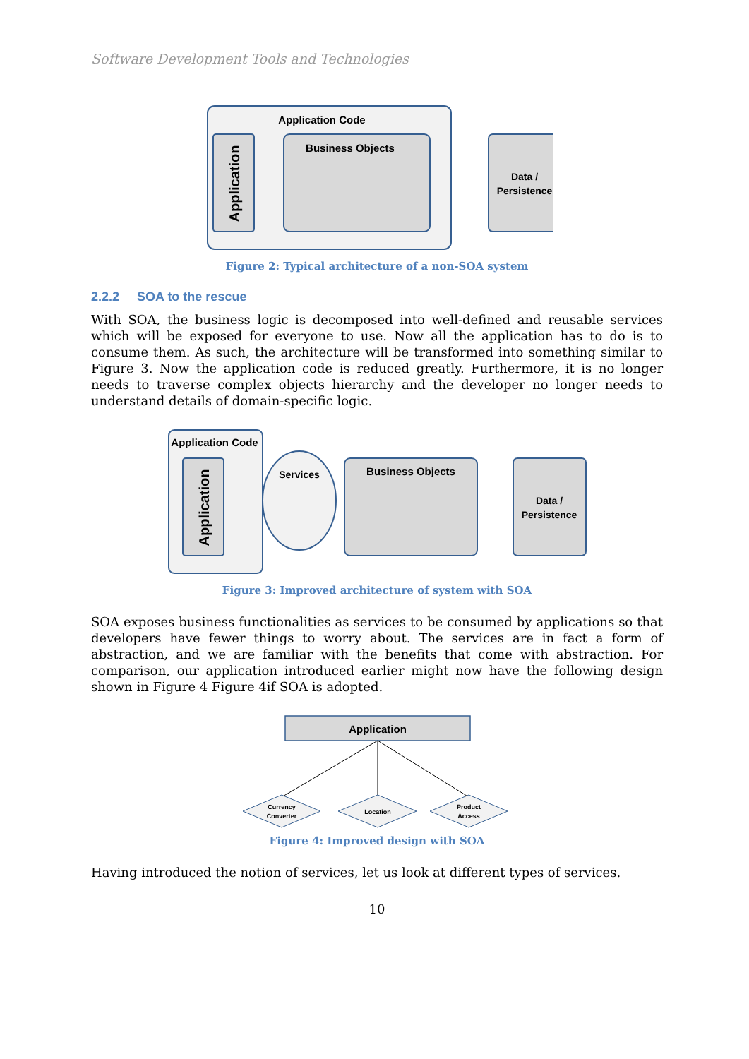Software Development Tools and Technologies
Application Code
Application
Business Objects
Data /
Persistence
Figure 2: Typical architecture of a non-SOA system
2.2.2 SOA to the rescue
With SOA, the business logic is decomposed into well-defined and reusable services which will be exposed for everyone to use. Now all the application has to do is to consume them. As such, the architecture will be transformed into something similar to Figure 3. Now the application code is reduced greatly. Furthermore, it is no longer needs to traverse complex objects hierarchy and the developer no longer needs to understand details of domain-specific logic.
Application Code
Application
Services
Business Objects
Data /
Persistence
Figure 3: Improved architecture of system with SOA
SOA exposes business functionalities as services to be consumed by applications so that developers have fewer things to worry about. The services are in fact a form of abstraction, and we are familiar with the benefits that come with abstraction. For comparison, our application introduced earlier might now have the following design shown in Figure 4 Figure 4if SOA is adopted.
Application
Currency
Converter
Location
Product
Access
Figure 4: Improved design with SOA
Having introduced the notion of services, let us look at different types of services.
10